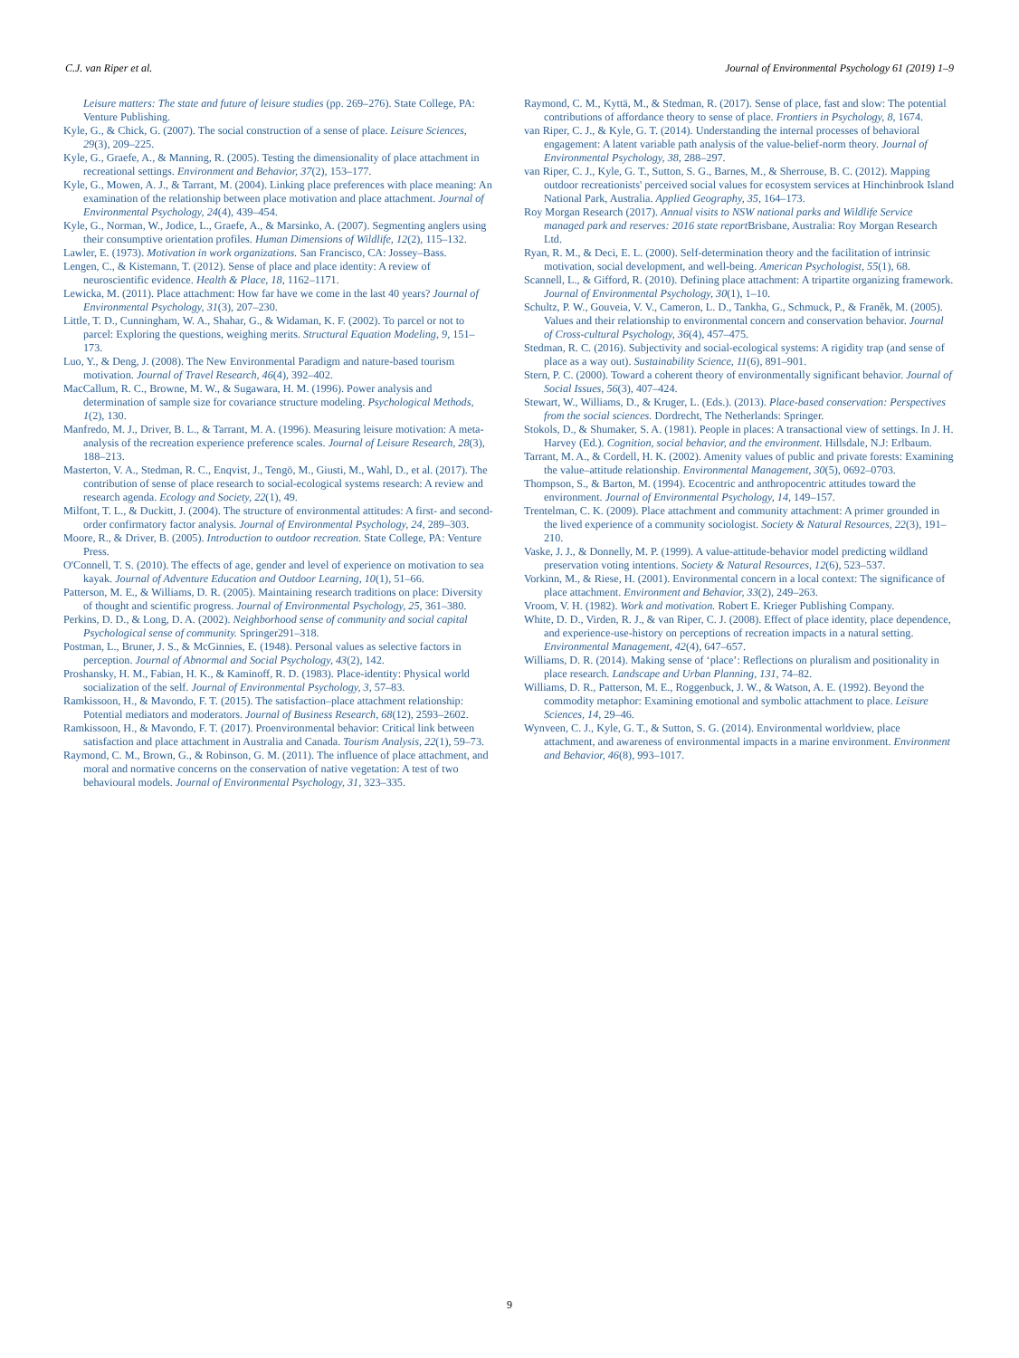C.J. van Riper et al. Journal of Environmental Psychology 61 (2019) 1–9
Leisure matters: The state and future of leisure studies (pp. 269–276). State College, PA: Venture Publishing.
Kyle, G., & Chick, G. (2007). The social construction of a sense of place. Leisure Sciences, 29(3), 209–225.
Kyle, G., Graefe, A., & Manning, R. (2005). Testing the dimensionality of place attachment in recreational settings. Environment and Behavior, 37(2), 153–177.
Kyle, G., Mowen, A. J., & Tarrant, M. (2004). Linking place preferences with place meaning: An examination of the relationship between place motivation and place attachment. Journal of Environmental Psychology, 24(4), 439–454.
Kyle, G., Norman, W., Jodice, L., Graefe, A., & Marsinko, A. (2007). Segmenting anglers using their consumptive orientation profiles. Human Dimensions of Wildlife, 12(2), 115–132.
Lawler, E. (1973). Motivation in work organizations. San Francisco, CA: Jossey–Bass.
Lengen, C., & Kistemann, T. (2012). Sense of place and place identity: A review of neuroscientific evidence. Health & Place, 18, 1162–1171.
Lewicka, M. (2011). Place attachment: How far have we come in the last 40 years? Journal of Environmental Psychology, 31(3), 207–230.
Little, T. D., Cunningham, W. A., Shahar, G., & Widaman, K. F. (2002). To parcel or not to parcel: Exploring the questions, weighing merits. Structural Equation Modeling, 9, 151–173.
Luo, Y., & Deng, J. (2008). The New Environmental Paradigm and nature-based tourism motivation. Journal of Travel Research, 46(4), 392–402.
MacCallum, R. C., Browne, M. W., & Sugawara, H. M. (1996). Power analysis and determination of sample size for covariance structure modeling. Psychological Methods, 1(2), 130.
Manfredo, M. J., Driver, B. L., & Tarrant, M. A. (1996). Measuring leisure motivation: A meta-analysis of the recreation experience preference scales. Journal of Leisure Research, 28(3), 188–213.
Masterton, V. A., Stedman, R. C., Enqvist, J., Tengö, M., Giusti, M., Wahl, D., et al. (2017). The contribution of sense of place research to social-ecological systems research: A review and research agenda. Ecology and Society, 22(1), 49.
Milfont, T. L., & Duckitt, J. (2004). The structure of environmental attitudes: A first- and second-order confirmatory factor analysis. Journal of Environmental Psychology, 24, 289–303.
Moore, R., & Driver, B. (2005). Introduction to outdoor recreation. State College, PA: Venture Press.
O'Connell, T. S. (2010). The effects of age, gender and level of experience on motivation to sea kayak. Journal of Adventure Education and Outdoor Learning, 10(1), 51–66.
Patterson, M. E., & Williams, D. R. (2005). Maintaining research traditions on place: Diversity of thought and scientific progress. Journal of Environmental Psychology, 25, 361–380.
Perkins, D. D., & Long, D. A. (2002). Neighborhood sense of community and social capital Psychological sense of community. Springer291–318.
Postman, L., Bruner, J. S., & McGinnies, E. (1948). Personal values as selective factors in perception. Journal of Abnormal and Social Psychology, 43(2), 142.
Proshansky, H. M., Fabian, H. K., & Kaminoff, R. D. (1983). Place-identity: Physical world socialization of the self. Journal of Environmental Psychology, 3, 57–83.
Ramkissoon, H., & Mavondo, F. T. (2015). The satisfaction–place attachment relationship: Potential mediators and moderators. Journal of Business Research, 68(12), 2593–2602.
Ramkissoon, H., & Mavondo, F. T. (2017). Proenvironmental behavior: Critical link between satisfaction and place attachment in Australia and Canada. Tourism Analysis, 22(1), 59–73.
Raymond, C. M., Brown, G., & Robinson, G. M. (2011). The influence of place attachment, and moral and normative concerns on the conservation of native vegetation: A test of two behavioural models. Journal of Environmental Psychology, 31, 323–335.
Raymond, C. M., Kyttä, M., & Stedman, R. (2017). Sense of place, fast and slow: The potential contributions of affordance theory to sense of place. Frontiers in Psychology, 8, 1674.
van Riper, C. J., & Kyle, G. T. (2014). Understanding the internal processes of behavioral engagement: A latent variable path analysis of the value-belief-norm theory. Journal of Environmental Psychology, 38, 288–297.
van Riper, C. J., Kyle, G. T., Sutton, S. G., Barnes, M., & Sherrouse, B. C. (2012). Mapping outdoor recreationists' perceived social values for ecosystem services at Hinchinbrook Island National Park, Australia. Applied Geography, 35, 164–173.
Roy Morgan Research (2017). Annual visits to NSW national parks and Wildlife Service managed park and reserves: 2016 state report Brisbane, Australia: Roy Morgan Research Ltd.
Ryan, R. M., & Deci, E. L. (2000). Self-determination theory and the facilitation of intrinsic motivation, social development, and well-being. American Psychologist, 55(1), 68.
Scannell, L., & Gifford, R. (2010). Defining place attachment: A tripartite organizing framework. Journal of Environmental Psychology, 30(1), 1–10.
Schultz, P. W., Gouveia, V. V., Cameron, L. D., Tankha, G., Schmuck, P., & Franěk, M. (2005). Values and their relationship to environmental concern and conservation behavior. Journal of Cross-cultural Psychology, 36(4), 457–475.
Stedman, R. C. (2016). Subjectivity and social-ecological systems: A rigidity trap (and sense of place as a way out). Sustainability Science, 11(6), 891–901.
Stern, P. C. (2000). Toward a coherent theory of environmentally significant behavior. Journal of Social Issues, 56(3), 407–424.
Stewart, W., Williams, D., & Kruger, L. (Eds.). (2013). Place-based conservation: Perspectives from the social sciences. Dordrecht, The Netherlands: Springer.
Stokols, D., & Shumaker, S. A. (1981). People in places: A transactional view of settings. In J. H. Harvey (Ed.). Cognition, social behavior, and the environment. Hillsdale, N.J: Erlbaum.
Tarrant, M. A., & Cordell, H. K. (2002). Amenity values of public and private forests: Examining the value–attitude relationship. Environmental Management, 30(5), 0692–0703.
Thompson, S., & Barton, M. (1994). Ecocentric and anthropocentric attitudes toward the environment. Journal of Environmental Psychology, 14, 149–157.
Trentelman, C. K. (2009). Place attachment and community attachment: A primer grounded in the lived experience of a community sociologist. Society & Natural Resources, 22(3), 191–210.
Vaske, J. J., & Donnelly, M. P. (1999). A value-attitude-behavior model predicting wildland preservation voting intentions. Society & Natural Resources, 12(6), 523–537.
Vorkinn, M., & Riese, H. (2001). Environmental concern in a local context: The significance of place attachment. Environment and Behavior, 33(2), 249–263.
Vroom, V. H. (1982). Work and motivation. Robert E. Krieger Publishing Company.
White, D. D., Virden, R. J., & van Riper, C. J. (2008). Effect of place identity, place dependence, and experience-use-history on perceptions of recreation impacts in a natural setting. Environmental Management, 42(4), 647–657.
Williams, D. R. (2014). Making sense of ‘place’: Reflections on pluralism and positionality in place research. Landscape and Urban Planning, 131, 74–82.
Williams, D. R., Patterson, M. E., Roggenbuck, J. W., & Watson, A. E. (1992). Beyond the commodity metaphor: Examining emotional and symbolic attachment to place. Leisure Sciences, 14, 29–46.
Wynveen, C. J., Kyle, G. T., & Sutton, S. G. (2014). Environmental worldview, place attachment, and awareness of environmental impacts in a marine environment. Environment and Behavior, 46(8), 993–1017.
9